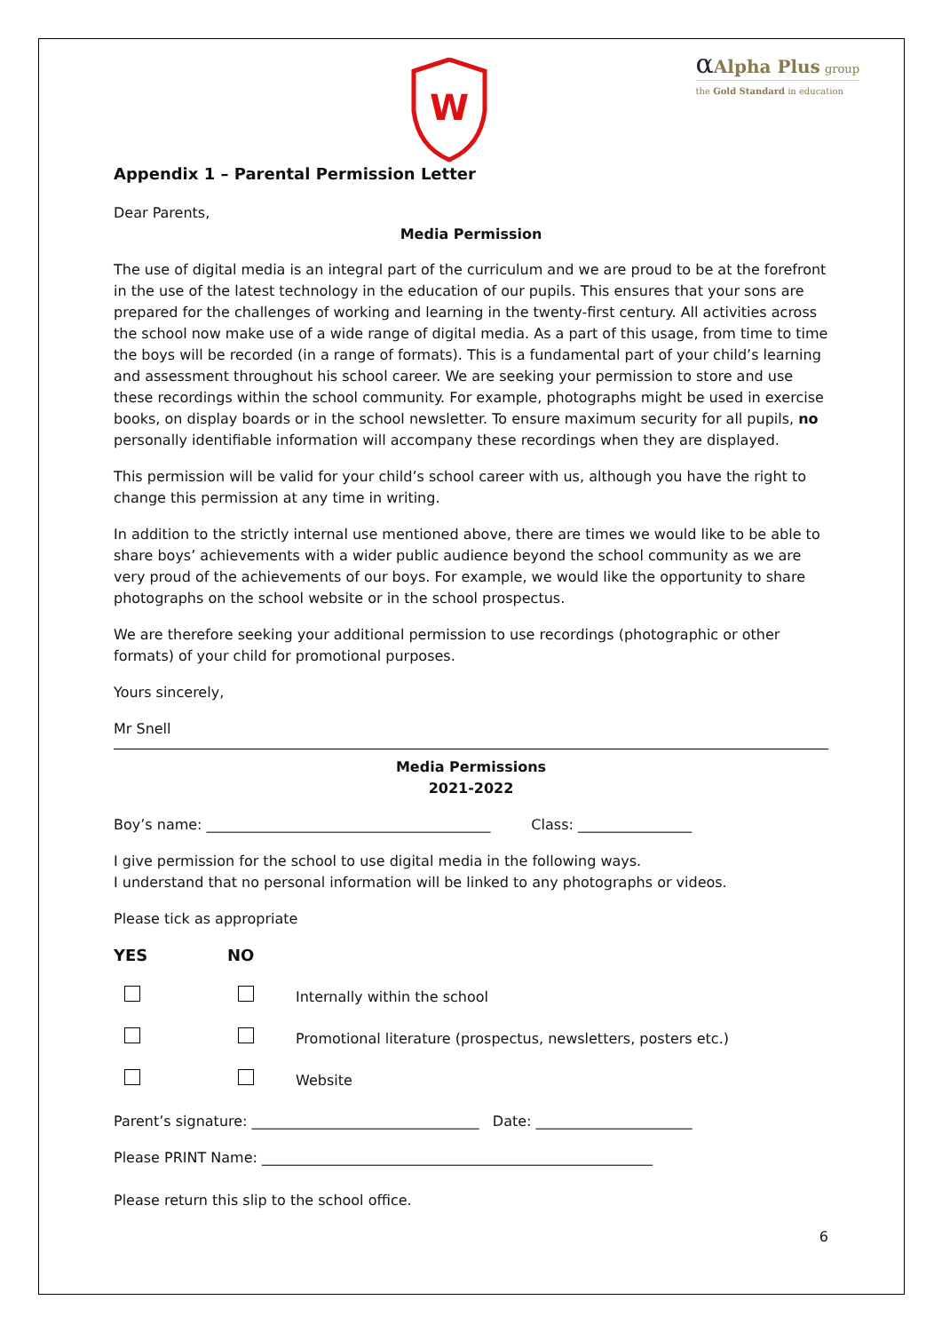W
αAlpha Plus group
the Gold Standard in education
Appendix 1 – Parental Permission Letter
Dear Parents,
Media Permission
The use of digital media is an integral part of the curriculum and we are proud to be at the forefront in the use of the latest technology in the education of our pupils. This ensures that your sons are prepared for the challenges of working and learning in the twenty-first century. All activities across the school now make use of a wide range of digital media. As a part of this usage, from time to time the boys will be recorded (in a range of formats). This is a fundamental part of your child’s learning and assessment throughout his school career. We are seeking your permission to store and use these recordings within the school community. For example, photographs might be used in exercise books, on display boards or in the school newsletter. To ensure maximum security for all pupils, no personally identifiable information will accompany these recordings when they are displayed.
This permission will be valid for your child’s school career with us, although you have the right to change this permission at any time in writing.
In addition to the strictly internal use mentioned above, there are times we would like to be able to share boys’ achievements with a wider public audience beyond the school community as we are very proud of the achievements of our boys. For example, we would like the opportunity to share photographs on the school website or in the school prospectus.
We are therefore seeking your additional permission to use recordings (photographic or other formats) of your child for promotional purposes.
Yours sincerely,
Mr Snell
Media Permissions
2021-2022
Boy’s name: ________________________________________ Class: ________________
I give permission for the school to use digital media in the following ways.
I understand that no personal information will be linked to any photographs or videos.
Please tick as appropriate
YES NO
Internally within the school
Promotional literature (prospectus, newsletters, posters etc.)
Website
Parent’s signature: ________________________________ Date: ______________________
Please PRINT Name: _______________________________________________________
Please return this slip to the school office.
6